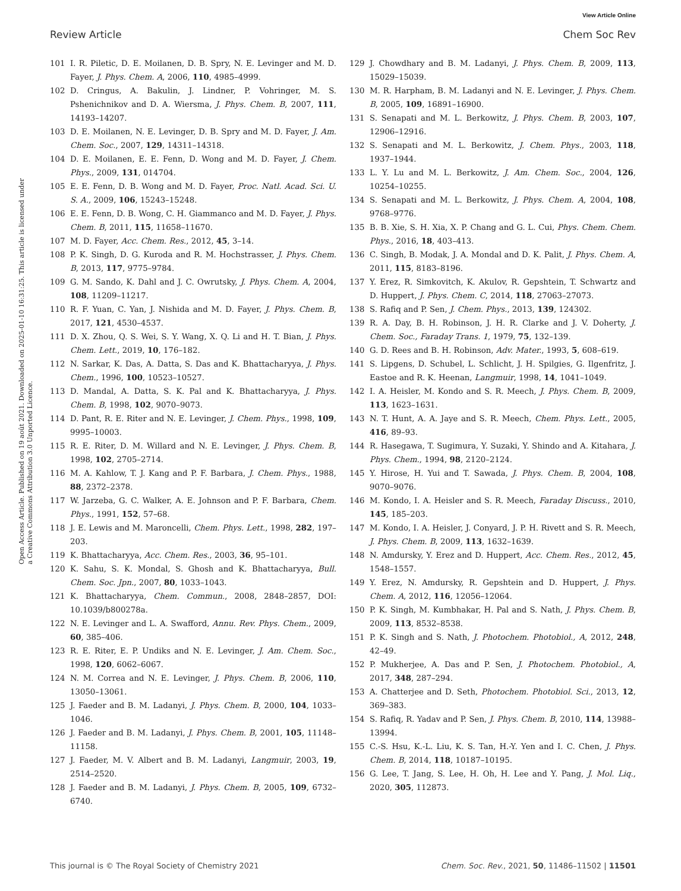View Article Online
Review Article Chem Soc Rev
Open Access Article. Published on 19 août 2021. Downloaded on 2025-01-10 16:31:25. This article is licensed under a Creative Commons Attribution 3.0 Unported Licence.
101 I. R. Piletic, D. E. Moilanen, D. B. Spry, N. E. Levinger and M. D. Fayer, J. Phys. Chem. A, 2006, 110, 4985–4999.
102 D. Cringus, A. Bakulin, J. Lindner, P. Vohringer, M. S. Pshenichnikov and D. A. Wiersma, J. Phys. Chem. B, 2007, 111, 14193–14207.
103 D. E. Moilanen, N. E. Levinger, D. B. Spry and M. D. Fayer, J. Am. Chem. Soc., 2007, 129, 14311–14318.
104 D. E. Moilanen, E. E. Fenn, D. Wong and M. D. Fayer, J. Chem. Phys., 2009, 131, 014704.
105 E. E. Fenn, D. B. Wong and M. D. Fayer, Proc. Natl. Acad. Sci. U. S. A., 2009, 106, 15243–15248.
106 E. E. Fenn, D. B. Wong, C. H. Giammanco and M. D. Fayer, J. Phys. Chem. B, 2011, 115, 11658–11670.
107 M. D. Fayer, Acc. Chem. Res., 2012, 45, 3–14.
108 P. K. Singh, D. G. Kuroda and R. M. Hochstrasser, J. Phys. Chem. B, 2013, 117, 9775–9784.
109 G. M. Sando, K. Dahl and J. C. Owrutsky, J. Phys. Chem. A, 2004, 108, 11209–11217.
110 R. F. Yuan, C. Yan, J. Nishida and M. D. Fayer, J. Phys. Chem. B, 2017, 121, 4530–4537.
111 D. X. Zhou, Q. S. Wei, S. Y. Wang, X. Q. Li and H. T. Bian, J. Phys. Chem. Lett., 2019, 10, 176–182.
112 N. Sarkar, K. Das, A. Datta, S. Das and K. Bhattacharyya, J. Phys. Chem., 1996, 100, 10523–10527.
113 D. Mandal, A. Datta, S. K. Pal and K. Bhattacharyya, J. Phys. Chem. B, 1998, 102, 9070–9073.
114 D. Pant, R. E. Riter and N. E. Levinger, J. Chem. Phys., 1998, 109, 9995–10003.
115 R. E. Riter, D. M. Willard and N. E. Levinger, J. Phys. Chem. B, 1998, 102, 2705–2714.
116 M. A. Kahlow, T. J. Kang and P. F. Barbara, J. Chem. Phys., 1988, 88, 2372–2378.
117 W. Jarzeba, G. C. Walker, A. E. Johnson and P. F. Barbara, Chem. Phys., 1991, 152, 57–68.
118 J. E. Lewis and M. Maroncelli, Chem. Phys. Lett., 1998, 282, 197–203.
119 K. Bhattacharyya, Acc. Chem. Res., 2003, 36, 95–101.
120 K. Sahu, S. K. Mondal, S. Ghosh and K. Bhattacharyya, Bull. Chem. Soc. Jpn., 2007, 80, 1033–1043.
121 K. Bhattacharyya, Chem. Commun., 2008, 2848–2857, DOI: 10.1039/b800278a.
122 N. E. Levinger and L. A. Swafford, Annu. Rev. Phys. Chem., 2009, 60, 385–406.
123 R. E. Riter, E. P. Undiks and N. E. Levinger, J. Am. Chem. Soc., 1998, 120, 6062–6067.
124 N. M. Correa and N. E. Levinger, J. Phys. Chem. B, 2006, 110, 13050–13061.
125 J. Faeder and B. M. Ladanyi, J. Phys. Chem. B, 2000, 104, 1033–1046.
126 J. Faeder and B. M. Ladanyi, J. Phys. Chem. B, 2001, 105, 11148–11158.
127 J. Faeder, M. V. Albert and B. M. Ladanyi, Langmuir, 2003, 19, 2514–2520.
128 J. Faeder and B. M. Ladanyi, J. Phys. Chem. B, 2005, 109, 6732–6740.
129 J. Chowdhary and B. M. Ladanyi, J. Phys. Chem. B, 2009, 113, 15029–15039.
130 M. R. Harpham, B. M. Ladanyi and N. E. Levinger, J. Phys. Chem. B, 2005, 109, 16891–16900.
131 S. Senapati and M. L. Berkowitz, J. Phys. Chem. B, 2003, 107, 12906–12916.
132 S. Senapati and M. L. Berkowitz, J. Chem. Phys., 2003, 118, 1937–1944.
133 L. Y. Lu and M. L. Berkowitz, J. Am. Chem. Soc., 2004, 126, 10254–10255.
134 S. Senapati and M. L. Berkowitz, J. Phys. Chem. A, 2004, 108, 9768–9776.
135 B. B. Xie, S. H. Xia, X. P. Chang and G. L. Cui, Phys. Chem. Chem. Phys., 2016, 18, 403–413.
136 C. Singh, B. Modak, J. A. Mondal and D. K. Palit, J. Phys. Chem. A, 2011, 115, 8183–8196.
137 Y. Erez, R. Simkovitch, K. Akulov, R. Gepshtein, T. Schwartz and D. Huppert, J. Phys. Chem. C, 2014, 118, 27063–27073.
138 S. Rafiq and P. Sen, J. Chem. Phys., 2013, 139, 124302.
139 R. A. Day, B. H. Robinson, J. H. R. Clarke and J. V. Doherty, J. Chem. Soc., Faraday Trans. 1, 1979, 75, 132–139.
140 G. D. Rees and B. H. Robinson, Adv. Mater., 1993, 5, 608–619.
141 S. Lipgens, D. Schubel, L. Schlicht, J. H. Spilgies, G. Ilgenfritz, J. Eastoe and R. K. Heenan, Langmuir, 1998, 14, 1041–1049.
142 I. A. Heisler, M. Kondo and S. R. Meech, J. Phys. Chem. B, 2009, 113, 1623–1631.
143 N. T. Hunt, A. A. Jaye and S. R. Meech, Chem. Phys. Lett., 2005, 416, 89–93.
144 R. Hasegawa, T. Sugimura, Y. Suzaki, Y. Shindo and A. Kitahara, J. Phys. Chem., 1994, 98, 2120–2124.
145 Y. Hirose, H. Yui and T. Sawada, J. Phys. Chem. B, 2004, 108, 9070–9076.
146 M. Kondo, I. A. Heisler and S. R. Meech, Faraday Discuss., 2010, 145, 185–203.
147 M. Kondo, I. A. Heisler, J. Conyard, J. P. H. Rivett and S. R. Meech, J. Phys. Chem. B, 2009, 113, 1632–1639.
148 N. Amdursky, Y. Erez and D. Huppert, Acc. Chem. Res., 2012, 45, 1548–1557.
149 Y. Erez, N. Amdursky, R. Gepshtein and D. Huppert, J. Phys. Chem. A, 2012, 116, 12056–12064.
150 P. K. Singh, M. Kumbhakar, H. Pal and S. Nath, J. Phys. Chem. B, 2009, 113, 8532–8538.
151 P. K. Singh and S. Nath, J. Photochem. Photobiol., A, 2012, 248, 42–49.
152 P. Mukherjee, A. Das and P. Sen, J. Photochem. Photobiol., A, 2017, 348, 287–294.
153 A. Chatterjee and D. Seth, Photochem. Photobiol. Sci., 2013, 12, 369–383.
154 S. Rafiq, R. Yadav and P. Sen, J. Phys. Chem. B, 2010, 114, 13988–13994.
155 C.-S. Hsu, K.-L. Liu, K. S. Tan, H.-Y. Yen and I. C. Chen, J. Phys. Chem. B, 2014, 118, 10187–10195.
156 G. Lee, T. Jang, S. Lee, H. Oh, H. Lee and Y. Pang, J. Mol. Liq., 2020, 305, 112873.
This journal is © The Royal Society of Chemistry 2021 Chem. Soc. Rev., 2021, 50, 11486–11502 | 11501